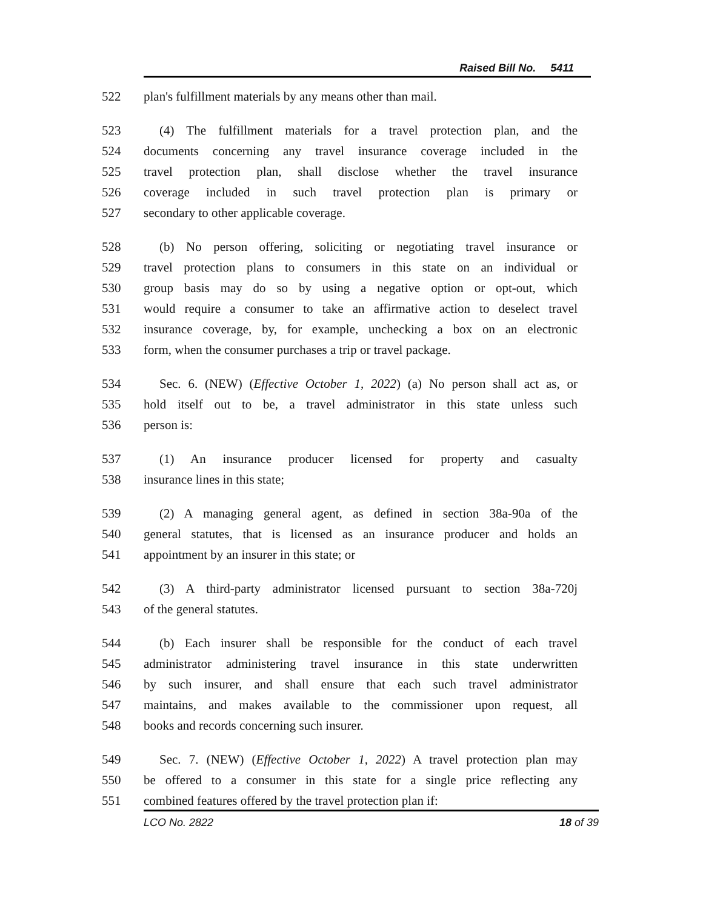Raised Bill No. 5411
522 plan's fulfillment materials by any means other than mail.
523 (4) The fulfillment materials for a travel protection plan, and the
524 documents concerning any travel insurance coverage included in the
525 travel protection plan, shall disclose whether the travel insurance
526 coverage included in such travel protection plan is primary or
527 secondary to other applicable coverage.
528 (b) No person offering, soliciting or negotiating travel insurance or
529 travel protection plans to consumers in this state on an individual or
530 group basis may do so by using a negative option or opt-out, which
531 would require a consumer to take an affirmative action to deselect travel
532 insurance coverage, by, for example, unchecking a box on an electronic
533 form, when the consumer purchases a trip or travel package.
534 Sec. 6. (NEW) (Effective October 1, 2022) (a) No person shall act as, or
535 hold itself out to be, a travel administrator in this state unless such
536 person is:
537 (1) An insurance producer licensed for property and casualty
538 insurance lines in this state;
539 (2) A managing general agent, as defined in section 38a-90a of the
540 general statutes, that is licensed as an insurance producer and holds an
541 appointment by an insurer in this state; or
542 (3) A third-party administrator licensed pursuant to section 38a-720j
543 of the general statutes.
544 (b) Each insurer shall be responsible for the conduct of each travel
545 administrator administering travel insurance in this state underwritten
546 by such insurer, and shall ensure that each such travel administrator
547 maintains, and makes available to the commissioner upon request, all
548 books and records concerning such insurer.
549 Sec. 7. (NEW) (Effective October 1, 2022) A travel protection plan may
550 be offered to a consumer in this state for a single price reflecting any
551 combined features offered by the travel protection plan if:
LCO No. 2822 18 of 39